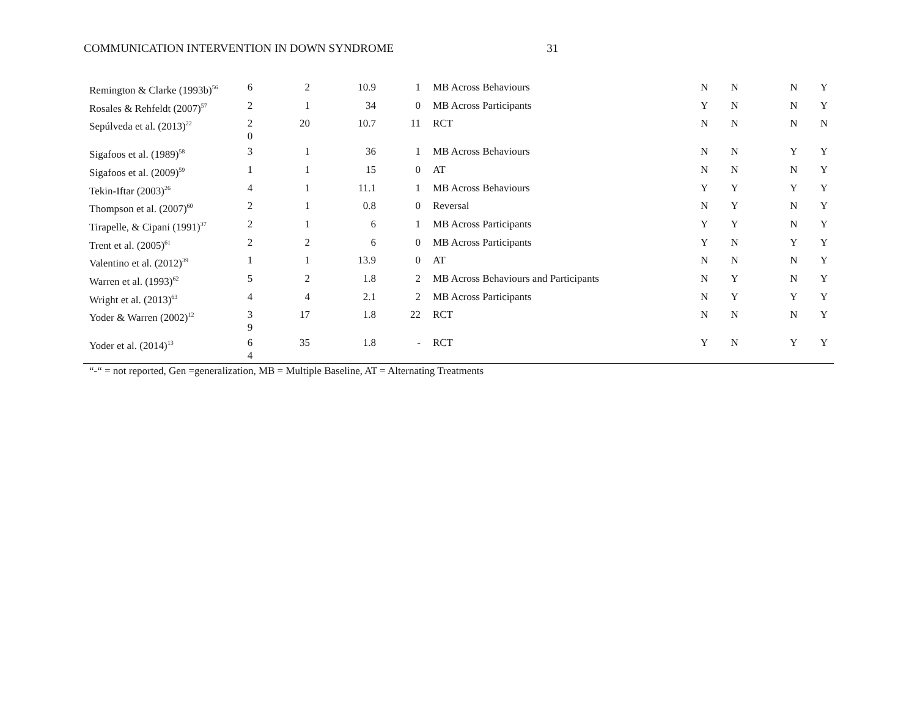COMMUNICATION INTERVENTION IN DOWN SYNDROME 31
| Remington & Clarke (1993b)<sup>56</sup> | 6 | 2 | 10.9 | 1 | MB Across Behaviours | N | N | N | Y |
| Rosales & Rehfeldt (2007)<sup>57</sup> | 2 | 1 | 34 | 0 | MB Across Participants | Y | N | N | Y |
| Sepúlveda et al. (2013)<sup>22</sup> | 2 0 | 20 | 10.7 | 11 | RCT | N | N | N | N |
| Sigafoos et al. (1989)<sup>58</sup> | 3 | 1 | 36 | 1 | MB Across Behaviours | N | N | Y | Y |
| Sigafoos et al. (2009)<sup>59</sup> | 1 | 1 | 15 | 0 | AT | N | N | N | Y |
| Tekin-Iftar (2003)<sup>26</sup> | 4 | 1 | 11.1 | 1 | MB Across Behaviours | Y | Y | Y | Y |
| Thompson et al. (2007)<sup>60</sup> | 2 | 1 | 0.8 | 0 | Reversal | N | Y | N | Y |
| Tirapelle, & Cipani (1991)<sup>37</sup> | 2 | 1 | 6 | 1 | MB Across Participants | Y | Y | N | Y |
| Trent et al. (2005)<sup>61</sup> | 2 | 2 | 6 | 0 | MB Across Participants | Y | N | Y | Y |
| Valentino et al. (2012)<sup>39</sup> | 1 | 1 | 13.9 | 0 | AT | N | N | N | Y |
| Warren et al. (1993)<sup>62</sup> | 5 | 2 | 1.8 | 2 | MB Across Behaviours and Participants | N | Y | N | Y |
| Wright et al. (2013)<sup>63</sup> | 4 | 4 | 2.1 | 2 | MB Across Participants | N | Y | Y | Y |
| Yoder & Warren (2002)<sup>12</sup> | 3 9 | 17 | 1.8 | 22 | RCT | N | N | N | Y |
| Yoder et al. (2014)<sup>13</sup> | 6 4 | 35 | 1.8 | - | RCT | Y | N | Y | Y |
“-“ = not reported, Gen =generalization, MB = Multiple Baseline, AT = Alternating Treatments